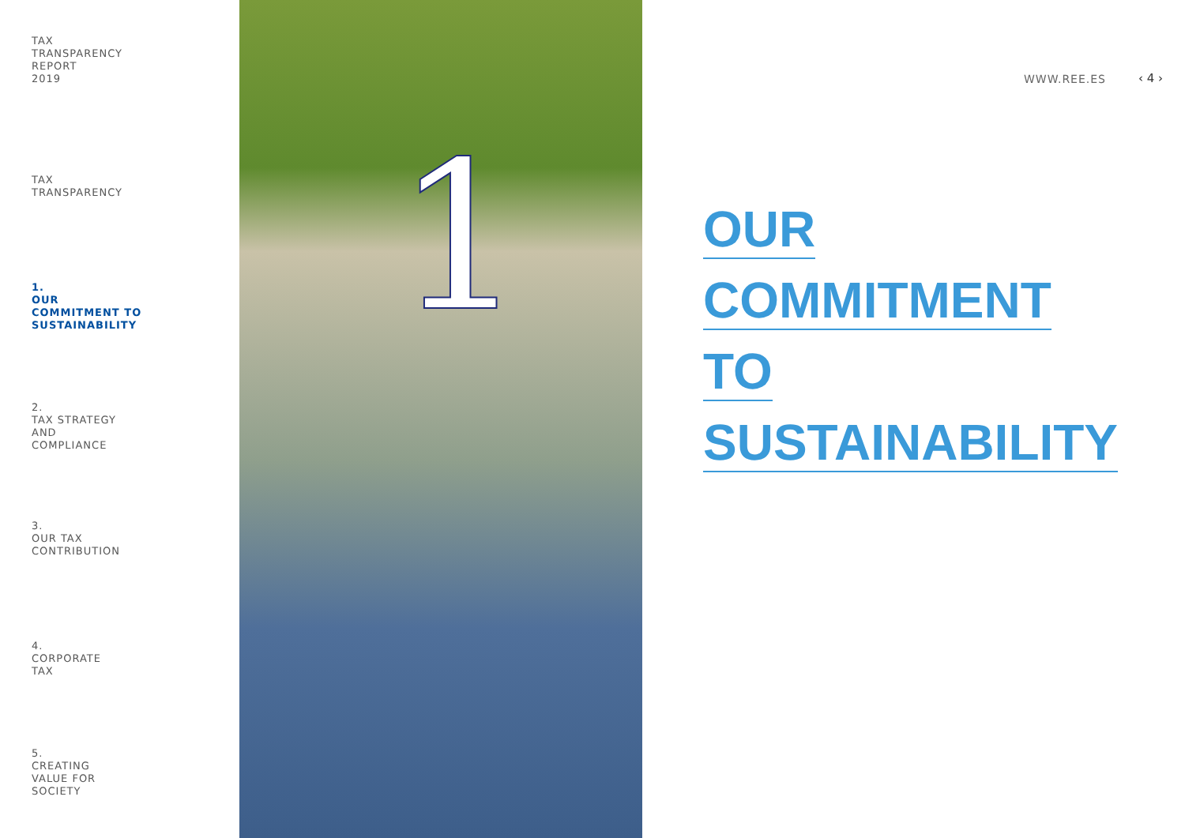TAX
TRANSPARENCY
REPORT
2019
TAX
TRANSPARENCY
1.
OUR
COMMITMENT TO
SUSTAINABILITY
2.
TAX STRATEGY
AND
COMPLIANCE
3.
OUR TAX
CONTRIBUTION
4.
CORPORATE
TAX
5.
CREATING
VALUE FOR
SOCIETY
1
WWW.REE.ES ‹ 4 ›
OUR
COMMITMENT
TO
SUSTAINABILITY